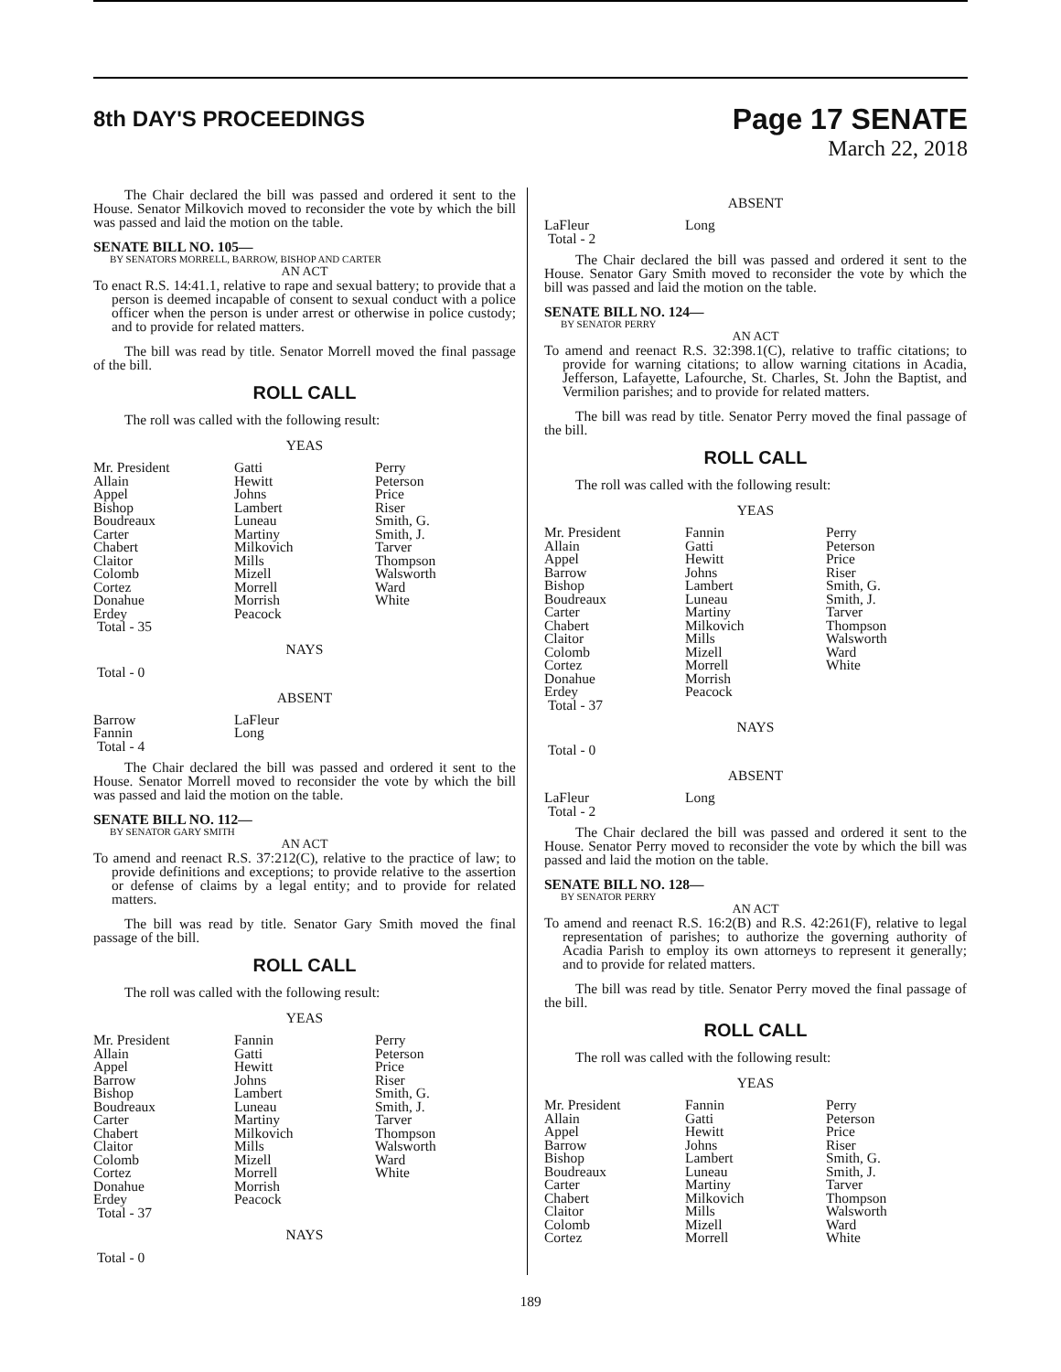8th DAY'S PROCEEDINGS
Page 17 SENATE
March 22, 2018
The Chair declared the bill was passed and ordered it sent to the House. Senator Milkovich moved to reconsider the vote by which the bill was passed and laid the motion on the table.
SENATE BILL NO. 105—
BY SENATORS MORRELL, BARROW, BISHOP AND CARTER
AN ACT
To enact R.S. 14:41.1, relative to rape and sexual battery; to provide that a person is deemed incapable of consent to sexual conduct with a police officer when the person is under arrest or otherwise in police custody; and to provide for related matters.
The bill was read by title. Senator Morrell moved the final passage of the bill.
ROLL CALL
The roll was called with the following result:
YEAS
| Mr. President | Gatti | Perry |
| Allain | Hewitt | Peterson |
| Appel | Johns | Price |
| Bishop | Lambert | Riser |
| Boudreaux | Luneau | Smith, G. |
| Carter | Martiny | Smith, J. |
| Chabert | Milkovich | Tarver |
| Claitor | Mills | Thompson |
| Colomb | Mizell | Walsworth |
| Cortez | Morrell | Ward |
| Donahue | Morrish | White |
| Erdey | Peacock | |
| Total - 35 | | |
NAYS
Total - 0
ABSENT
| Barrow | LaFleur | |
| Fannin | Long | |
| Total - 4 | | |
The Chair declared the bill was passed and ordered it sent to the House. Senator Morrell moved to reconsider the vote by which the bill was passed and laid the motion on the table.
SENATE BILL NO. 112—
BY SENATOR GARY SMITH
AN ACT
To amend and reenact R.S. 37:212(C), relative to the practice of law; to provide definitions and exceptions; to provide relative to the assertion or defense of claims by a legal entity; and to provide for related matters.
The bill was read by title. Senator Gary Smith moved the final passage of the bill.
ROLL CALL
The roll was called with the following result:
YEAS
| Mr. President | Fannin | Perry |
| Allain | Gatti | Peterson |
| Appel | Hewitt | Price |
| Barrow | Johns | Riser |
| Bishop | Lambert | Smith, G. |
| Boudreaux | Luneau | Smith, J. |
| Carter | Martiny | Tarver |
| Chabert | Milkovich | Thompson |
| Claitor | Mills | Walsworth |
| Colomb | Mizell | Ward |
| Cortez | Morrell | White |
| Donahue | Morrish | |
| Erdey | Peacock | |
| Total - 37 | | |
NAYS
Total - 0
ABSENT
| LaFleur | Long | |
| Total - 2 | | |
The Chair declared the bill was passed and ordered it sent to the House. Senator Gary Smith moved to reconsider the vote by which the bill was passed and laid the motion on the table.
SENATE BILL NO. 124—
BY SENATOR PERRY
AN ACT
To amend and reenact R.S. 32:398.1(C), relative to traffic citations; to provide for warning citations; to allow warning citations in Acadia, Jefferson, Lafayette, Lafourche, St. Charles, St. John the Baptist, and Vermilion parishes; and to provide for related matters.
The bill was read by title. Senator Perry moved the final passage of the bill.
ROLL CALL
The roll was called with the following result:
YEAS
| Mr. President | Fannin | Perry |
| Allain | Gatti | Peterson |
| Appel | Hewitt | Price |
| Barrow | Johns | Riser |
| Bishop | Lambert | Smith, G. |
| Boudreaux | Luneau | Smith, J. |
| Carter | Martiny | Tarver |
| Chabert | Milkovich | Thompson |
| Claitor | Mills | Walsworth |
| Colomb | Mizell | Ward |
| Cortez | Morrell | White |
| Donahue | Morrish | |
| Erdey | Peacock | |
| Total - 37 | | |
NAYS
Total - 0
ABSENT
| LaFleur | Long | |
| Total - 2 | | |
The Chair declared the bill was passed and ordered it sent to the House. Senator Perry moved to reconsider the vote by which the bill was passed and laid the motion on the table.
SENATE BILL NO. 128—
BY SENATOR PERRY
AN ACT
To amend and reenact R.S. 16:2(B) and R.S. 42:261(F), relative to legal representation of parishes; to authorize the governing authority of Acadia Parish to employ its own attorneys to represent it generally; and to provide for related matters.
The bill was read by title. Senator Perry moved the final passage of the bill.
ROLL CALL
The roll was called with the following result:
YEAS
| Mr. President | Fannin | Perry |
| Allain | Gatti | Peterson |
| Appel | Hewitt | Price |
| Barrow | Johns | Riser |
| Bishop | Lambert | Smith, G. |
| Boudreaux | Luneau | Smith, J. |
| Carter | Martiny | Tarver |
| Chabert | Milkovich | Thompson |
| Claitor | Mills | Walsworth |
| Colomb | Mizell | Ward |
| Cortez | Morrell | White |
189